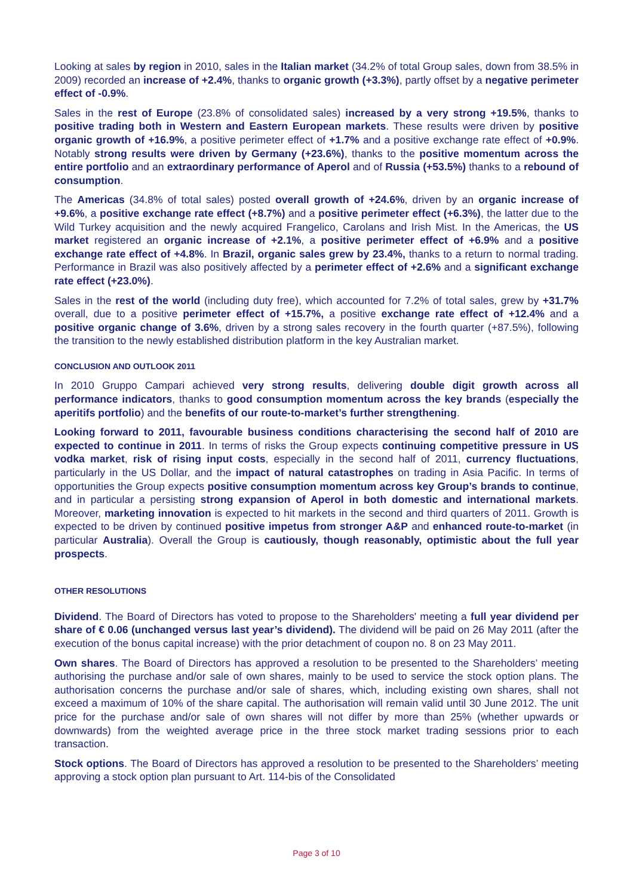Looking at sales by region in 2010, sales in the Italian market (34.2% of total Group sales, down from 38.5% in 2009) recorded an increase of +2.4%, thanks to organic growth (+3.3%), partly offset by a negative perimeter effect of -0.9%.
Sales in the rest of Europe (23.8% of consolidated sales) increased by a very strong +19.5%, thanks to positive trading both in Western and Eastern European markets. These results were driven by positive organic growth of +16.9%, a positive perimeter effect of +1.7% and a positive exchange rate effect of +0.9%. Notably strong results were driven by Germany (+23.6%), thanks to the positive momentum across the entire portfolio and an extraordinary performance of Aperol and of Russia (+53.5%) thanks to a rebound of consumption.
The Americas (34.8% of total sales) posted overall growth of +24.6%, driven by an organic increase of +9.6%, a positive exchange rate effect (+8.7%) and a positive perimeter effect (+6.3%), the latter due to the Wild Turkey acquisition and the newly acquired Frangelico, Carolans and Irish Mist. In the Americas, the US market registered an organic increase of +2.1%, a positive perimeter effect of +6.9% and a positive exchange rate effect of +4.8%. In Brazil, organic sales grew by 23.4%, thanks to a return to normal trading. Performance in Brazil was also positively affected by a perimeter effect of +2.6% and a significant exchange rate effect (+23.0%).
Sales in the rest of the world (including duty free), which accounted for 7.2% of total sales, grew by +31.7% overall, due to a positive perimeter effect of +15.7%, a positive exchange rate effect of +12.4% and a positive organic change of 3.6%, driven by a strong sales recovery in the fourth quarter (+87.5%), following the transition to the newly established distribution platform in the key Australian market.
CONCLUSION AND OUTLOOK 2011
In 2010 Gruppo Campari achieved very strong results, delivering double digit growth across all performance indicators, thanks to good consumption momentum across the key brands (especially the aperitifs portfolio) and the benefits of our route-to-market’s further strengthening.
Looking forward to 2011, favourable business conditions characterising the second half of 2010 are expected to continue in 2011. In terms of risks the Group expects continuing competitive pressure in US vodka market, risk of rising input costs, especially in the second half of 2011, currency fluctuations, particularly in the US Dollar, and the impact of natural catastrophes on trading in Asia Pacific. In terms of opportunities the Group expects positive consumption momentum across key Group’s brands to continue, and in particular a persisting strong expansion of Aperol in both domestic and international markets. Moreover, marketing innovation is expected to hit markets in the second and third quarters of 2011. Growth is expected to be driven by continued positive impetus from stronger A&P and enhanced route-to-market (in particular Australia). Overall the Group is cautiously, though reasonably, optimistic about the full year prospects.
OTHER RESOLUTIONS
Dividend. The Board of Directors has voted to propose to the Shareholders' meeting a full year dividend per share of € 0.06 (unchanged versus last year’s dividend). The dividend will be paid on 26 May 2011 (after the execution of the bonus capital increase) with the prior detachment of coupon no. 8 on 23 May 2011.
Own shares. The Board of Directors has approved a resolution to be presented to the Shareholders’ meeting authorising the purchase and/or sale of own shares, mainly to be used to service the stock option plans. The authorisation concerns the purchase and/or sale of shares, which, including existing own shares, shall not exceed a maximum of 10% of the share capital. The authorisation will remain valid until 30 June 2012. The unit price for the purchase and/or sale of own shares will not differ by more than 25% (whether upwards or downwards) from the weighted average price in the three stock market trading sessions prior to each transaction.
Stock options. The Board of Directors has approved a resolution to be presented to the Shareholders’ meeting approving a stock option plan pursuant to Art. 114-bis of the Consolidated
Page 3 of 10